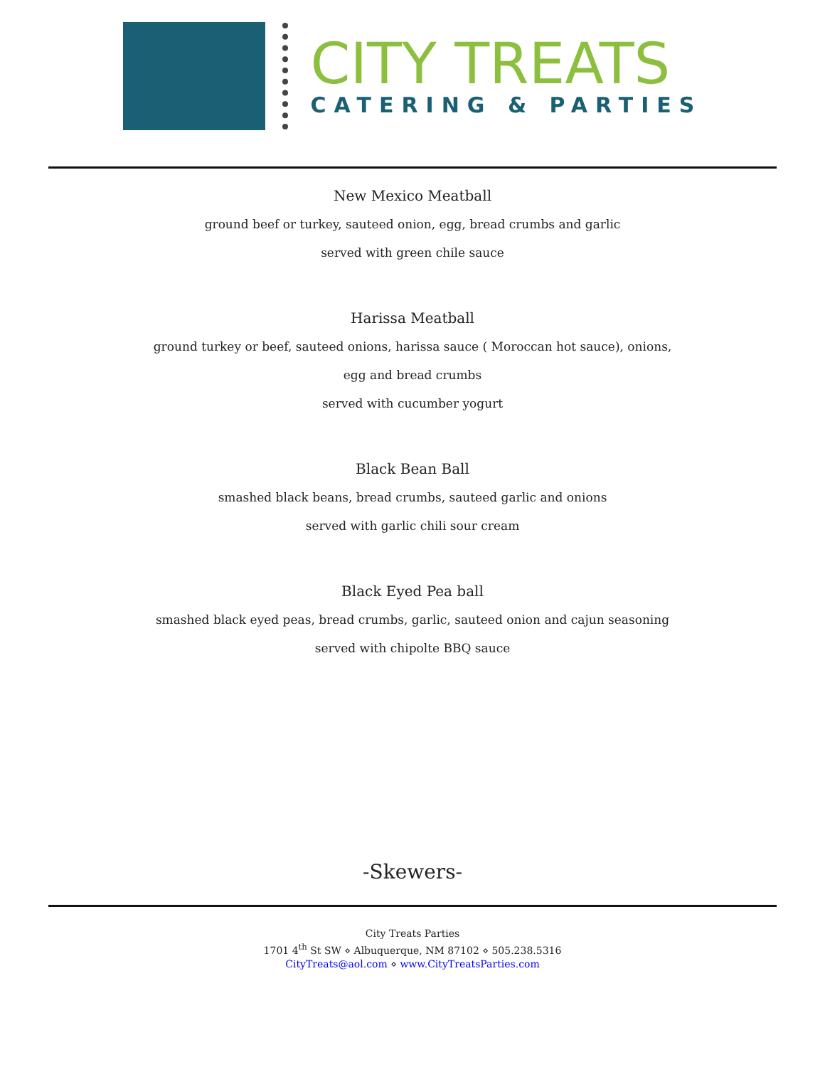CITY TREATS
CATERING & PARTIES
New Mexico Meatball
ground beef or turkey, sauteed onion, egg, bread crumbs and garlic
served with green chile sauce
Harissa Meatball
ground turkey or beef, sauteed onions, harissa sauce ( Moroccan hot sauce), onions,
egg and bread crumbs
served with cucumber yogurt
Black Bean Ball
smashed black beans, bread crumbs, sauteed garlic and onions
served with garlic chili sour cream
Black Eyed Pea ball
smashed black eyed peas, bread crumbs, garlic, sauteed onion and cajun seasoning
served with chipolte BBQ sauce
-Skewers-
City Treats Parties
1701 4<sup>th</sup> St SW ⋄ Albuquerque, NM 87102 ⋄ 505.238.5316
CityTreats@aol.com ⋄ www.CityTreatsParties.com